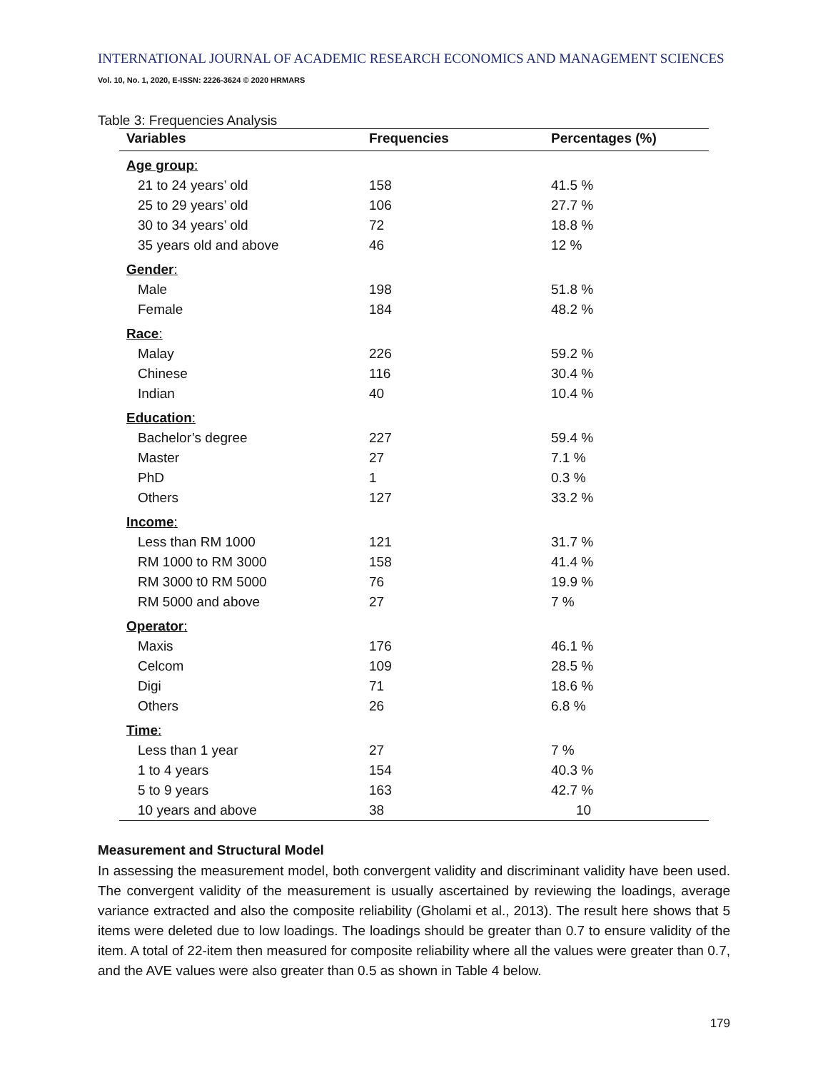INTERNATIONAL JOURNAL OF ACADEMIC RESEARCH ECONOMICS AND MANAGEMENT SCIENCES
Vol. 10, No. 1, 2020, E-ISSN: 2226-3624 © 2020 HRMARS
Table 3: Frequencies Analysis
| Variables | Frequencies | Percentages (%) |
| --- | --- | --- |
| Age group : | | |
| 21 to 24 years’ old | 158 | 41.5 % |
| 25 to 29 years’ old | 106 | 27.7 % |
| 30 to 34 years’ old | 72 | 18.8 % |
| 35 years old and above | 46 | 12 % |
| Gender : | | |
| Male | 198 | 51.8 % |
| Female | 184 | 48.2 % |
| Race : | | |
| Malay | 226 | 59.2 % |
| Chinese | 116 | 30.4 % |
| Indian | 40 | 10.4 % |
| Education : | | |
| Bachelor’s degree | 227 | 59.4 % |
| Master | 27 | 7.1 % |
| PhD | 1 | 0.3 % |
| Others | 127 | 33.2 % |
| Income : | | |
| Less than RM 1000 | 121 | 31.7 % |
| RM 1000 to RM 3000 | 158 | 41.4 % |
| RM 3000 t0 RM 5000 | 76 | 19.9 % |
| RM 5000 and above | 27 | 7 % |
| Operator : | | |
| Maxis | 176 | 46.1 % |
| Celcom | 109 | 28.5 % |
| Digi | 71 | 18.6 % |
| Others | 26 | 6.8 % |
| Time : | | |
| Less than 1 year | 27 | 7 % |
| 1 to 4 years | 154 | 40.3 % |
| 5 to 9 years | 163 | 42.7 % |
| 10 years and above | 38 | 10 |
Measurement and Structural Model
In assessing the measurement model, both convergent validity and discriminant validity have been used. The convergent validity of the measurement is usually ascertained by reviewing the loadings, average variance extracted and also the composite reliability (Gholami et al., 2013). The result here shows that 5 items were deleted due to low loadings. The loadings should be greater than 0.7 to ensure validity of the item. A total of 22-item then measured for composite reliability where all the values were greater than 0.7, and the AVE values were also greater than 0.5 as shown in Table 4 below.
179